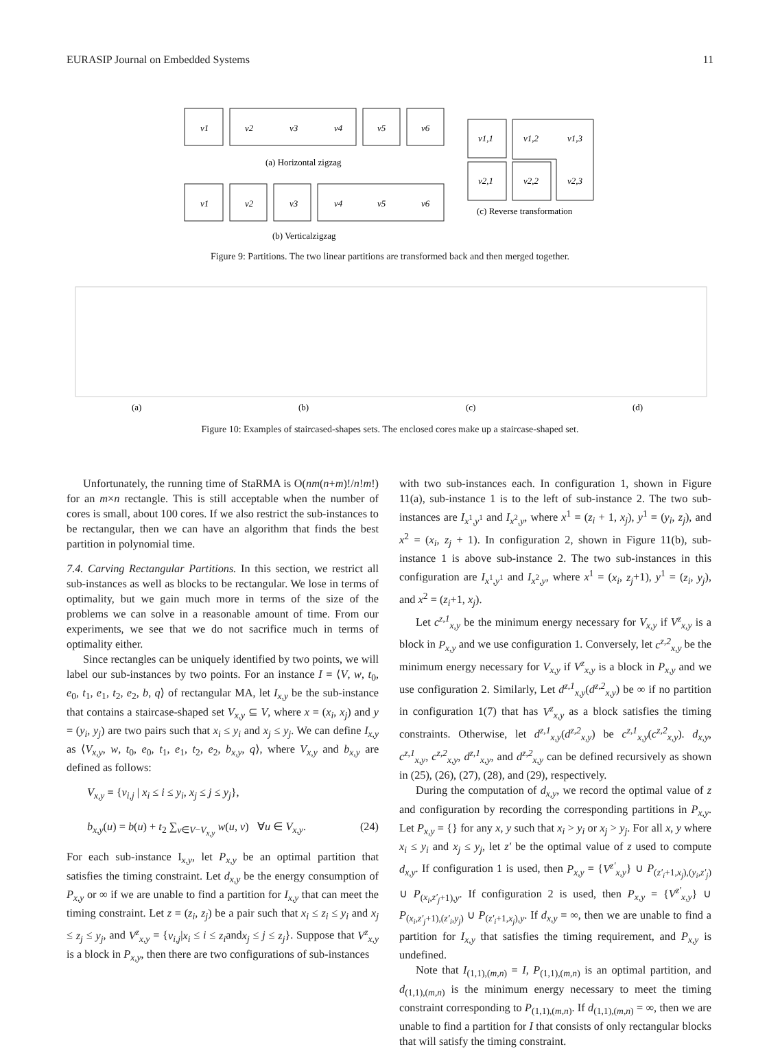EURASIP Journal on Embedded Systems 11
v1
v2
v3
v4
v5
v6
(a) Horizontal zigzag
v1
v2
v3
v4
v5
v6
v1,1
v1,2
v1,3
v2,1
v2,2
v2,3
(c) Reverse transformation
(b) Verticalzigzag
Figure 9: Partitions. The two linear partitions are transformed back and then merged together.
(a)
(b)
(c)
(d)
Figure 10: Examples of staircased-shapes sets. The enclosed cores make up a staircase-shaped set.
Unfortunately, the running time of StaRMA is O(nm(n+m)!/n!m!) for an m×n rectangle. This is still acceptable when the number of cores is small, about 100 cores. If we also restrict the sub-instances to be rectangular, then we can have an algorithm that finds the best partition in polynomial time.
7.4. Carving Rectangular Partitions. In this section, we restrict all sub-instances as well as blocks to be rectangular. We lose in terms of optimality, but we gain much more in terms of the size of the problems we can solve in a reasonable amount of time. From our experiments, we see that we do not sacrifice much in terms of optimality either.
Since rectangles can be uniquely identified by two points, we will label our sub-instances by two points. For an instance I = ⟨V, w, t<sub>0</sub>, e<sub>0</sub>, t<sub>1</sub>, e<sub>1</sub>, t<sub>2</sub>, e<sub>2</sub>, b, q⟩ of rectangular MA, let I<sub>x,y</sub> be the sub-instance that contains a staircase-shaped set V<sub>x,y</sub> ⊆ V, where x = (x<sub>i</sub>, x<sub>j</sub>) and y = (y<sub>i</sub>, y<sub>j</sub>) are two pairs such that x<sub>i</sub> ≤ y<sub>i</sub> and x<sub>j</sub> ≤ y<sub>j</sub>. We can define I<sub>x,y</sub> as ⟨V<sub>x,y</sub>, w, t<sub>0</sub>, e<sub>0</sub>, t<sub>1</sub>, e<sub>1</sub>, t<sub>2</sub>, e<sub>2</sub>, b<sub>x,y</sub>, q⟩, where V<sub>x,y</sub> and b<sub>x,y</sub> are defined as follows:
V<sub>x,y</sub> = {v<sub>i,j</sub> | x<sub>i</sub> ≤ i ≤ y<sub>i</sub>, x<sub>j</sub> ≤ j ≤ y<sub>j</sub>},
b<sub>x,y</sub>(u) = b(u) + t<sub>2</sub> ∑<sub>v∈V−V<sub>x,y</sub></sub> w(u, v) ∀u ∈ V<sub>x,y</sub>. (24)
For each sub-instance I<sub>x,y</sub>, let P<sub>x,y</sub> be an optimal partition that satisfies the timing constraint. Let d<sub>x,y</sub> be the energy consumption of P<sub>x,y</sub> or ∞ if we are unable to find a partition for I<sub>x,y</sub> that can meet the timing constraint. Let z = (z<sub>i</sub>, z<sub>j</sub>) be a pair such that x<sub>i</sub> ≤ z<sub>i</sub> ≤ y<sub>i</sub> and x<sub>j</sub> ≤ z<sub>j</sub> ≤ y<sub>j</sub>, and V<sup>z</sup><sub>x,y</sub> = {v<sub>i,j</sub>|x<sub>i</sub> ≤ i ≤ z<sub>i</sub>andx<sub>j</sub> ≤ j ≤ z<sub>j</sub>}. Suppose that V<sup>z</sup><sub>x,y</sub> is a block in P<sub>x,y</sub>, then there are two configurations of sub-instances
with two sub-instances each. In configuration 1, shown in Figure 11(a), sub-instance 1 is to the left of sub-instance 2. The two sub-instances are I<sub>x<sup>1</sup>,y<sup>1</sup></sub> and I<sub>x<sup>2</sup>,y</sub>, where x<sup>1</sup> = (z<sub>i</sub> + 1, x<sub>j</sub>), y<sup>1</sup> = (y<sub>i</sub>, z<sub>j</sub>), and x<sup>2</sup> = (x<sub>i</sub>, z<sub>j</sub> + 1). In configuration 2, shown in Figure 11(b), sub-instance 1 is above sub-instance 2. The two sub-instances in this configuration are I<sub>x<sup>1</sup>,y<sup>1</sup></sub> and I<sub>x<sup>2</sup>,y</sub>, where x<sup>1</sup> = (x<sub>i</sub>, z<sub>j</sub>+1), y<sup>1</sup> = (z<sub>i</sub>, y<sub>j</sub>), and x<sup>2</sup> = (z<sub>i</sub>+1, x<sub>j</sub>).
Let c<sup>z,1</sup><sub>x,y</sub> be the minimum energy necessary for V<sub>x,y</sub> if V<sup>z</sup><sub>x,y</sub> is a block in P<sub>x,y</sub> and we use configuration 1. Conversely, let c<sup>z,2</sup><sub>x,y</sub> be the minimum energy necessary for V<sub>x,y</sub> if V<sup>z</sup><sub>x,y</sub> is a block in P<sub>x,y</sub> and we use configuration 2. Similarly, Let d<sup>z,1</sup><sub>x,y</sub>(d<sup>z,2</sup><sub>x,y</sub>) be ∞ if no partition in configuration 1(7) that has V<sup>z</sup><sub>x,y</sub> as a block satisfies the timing constraints. Otherwise, let d<sup>z,1</sup><sub>x,y</sub>(d<sup>z,2</sup><sub>x,y</sub>) be c<sup>z,1</sup><sub>x,y</sub>(c<sup>z,2</sup><sub>x,y</sub>). d<sub>x,y</sub>, c<sup>z,1</sup><sub>x,y</sub>, c<sup>z,2</sup><sub>x,y</sub>, d<sup>z,1</sup><sub>x,y</sub>, and d<sup>z,2</sup><sub>x,y</sub> can be defined recursively as shown in (25), (26), (27), (28), and (29), respectively.
During the computation of d<sub>x,y</sub>, we record the optimal value of z and configuration by recording the corresponding partitions in P<sub>x,y</sub>. Let P<sub>x,y</sub> = {} for any x, y such that x<sub>i</sub> > y<sub>i</sub> or x<sub>j</sub> > y<sub>j</sub>. For all x, y where x<sub>i</sub> ≤ y<sub>i</sub> and x<sub>j</sub> ≤ y<sub>j</sub>, let z′ be the optimal value of z used to compute d<sub>x,y</sub>. If configuration 1 is used, then P<sub>x,y</sub> = {V<sup>z′</sup><sub>x,y</sub>} ∪ P<sub>(z′<sub>i</sub>+1,x<sub>j</sub>),(y<sub>i</sub>,z′<sub>j</sub>)</sub> ∪ P<sub>(x<sub>i</sub>,z′<sub>j</sub>+1),y</sub>. If configuration 2 is used, then P<sub>x,y</sub> = {V<sup>z′</sup><sub>x,y</sub>} ∪ P<sub>(x<sub>i</sub>,z′<sub>j</sub>+1),(z′<sub>i</sub>,y<sub>j</sub>)</sub> ∪ P<sub>(z′<sub>i</sub>+1,x<sub>j</sub>),y</sub>. If d<sub>x,y</sub> = ∞, then we are unable to find a partition for I<sub>x,y</sub> that satisfies the timing requirement, and P<sub>x,y</sub> is undefined.
Note that I<sub>(1,1),(m,n)</sub> = I, P<sub>(1,1),(m,n)</sub> is an optimal partition, and d<sub>(1,1),(m,n)</sub> is the minimum energy necessary to meet the timing constraint corresponding to P<sub>(1,1),(m,n)</sub>. If d<sub>(1,1),(m,n)</sub> = ∞, then we are unable to find a partition for I that consists of only rectangular blocks that will satisfy the timing constraint.